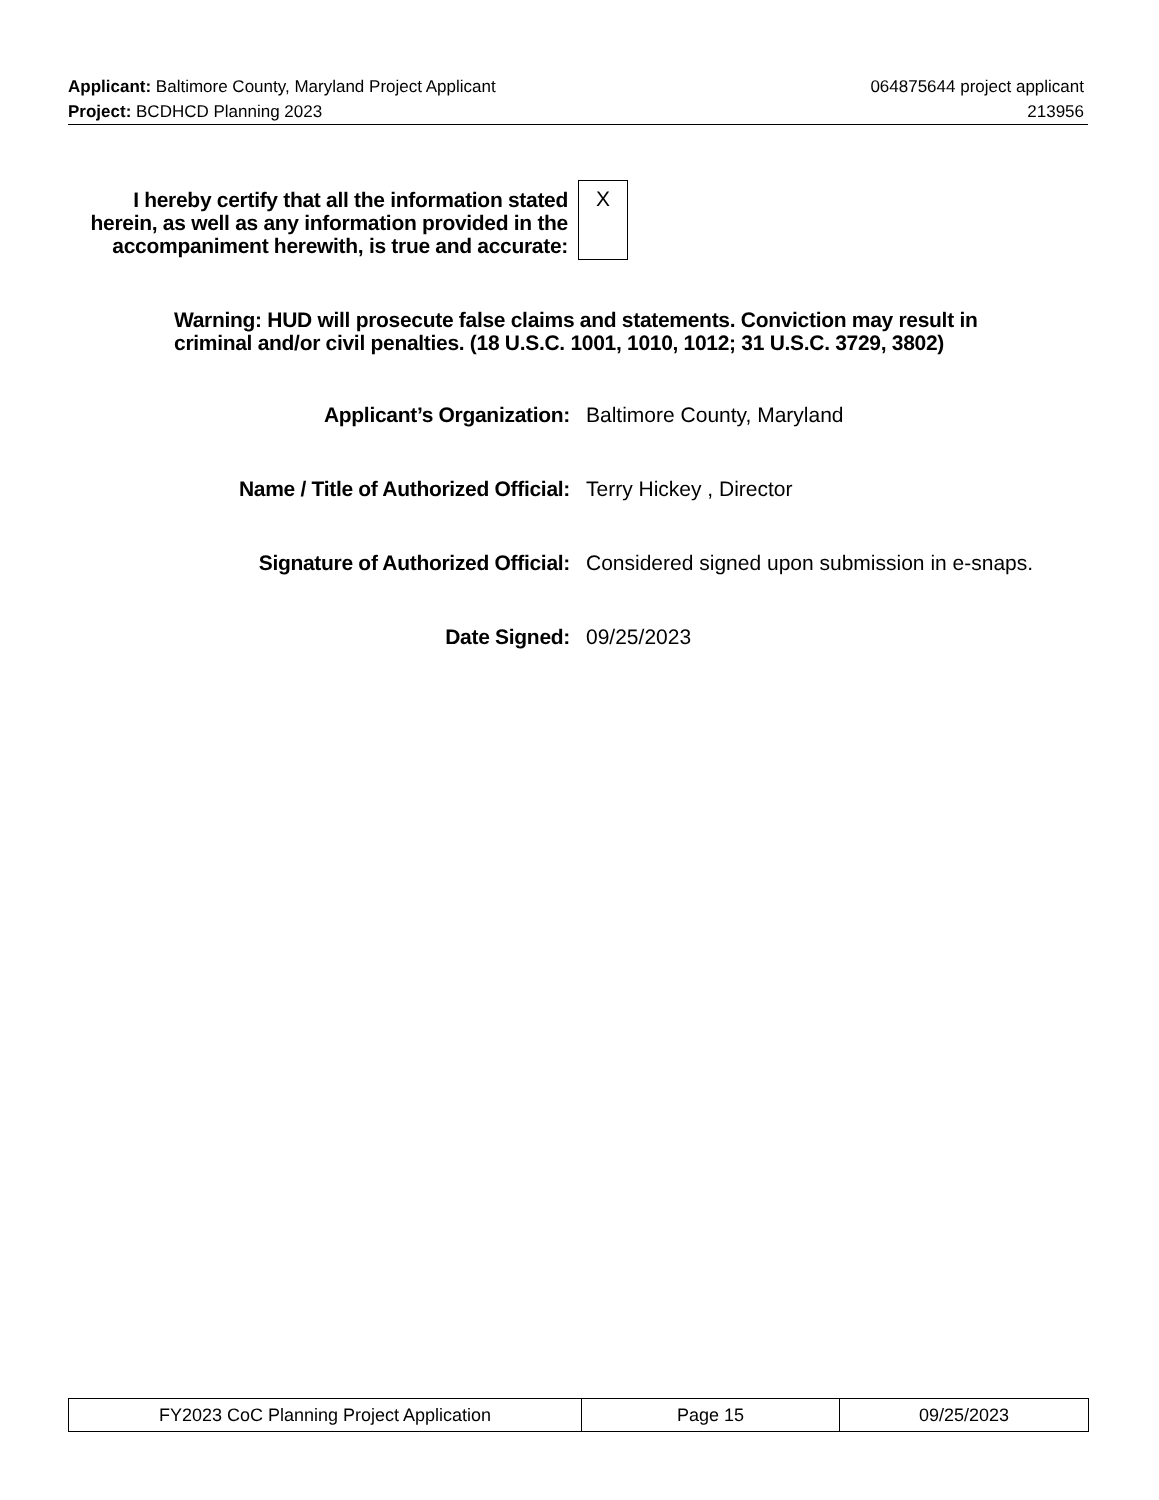Applicant: Baltimore County, Maryland Project Applicant 064875644 project applicant
Project: BCDHCD Planning 2023 213956
I hereby certify that all the information stated herein, as well as any information provided in the accompaniment herewith, is true and accurate:
X
Warning: HUD will prosecute false claims and statements. Conviction may result in criminal and/or civil penalties. (18 U.S.C. 1001, 1010, 1012; 31 U.S.C. 3729, 3802)
Applicant’s Organization: Baltimore County, Maryland
Name / Title of Authorized Official: Terry Hickey , Director
Signature of Authorized Official: Considered signed upon submission in e-snaps.
Date Signed: 09/25/2023
| FY2023 CoC Planning Project Application | Page 15 | 09/25/2023 |